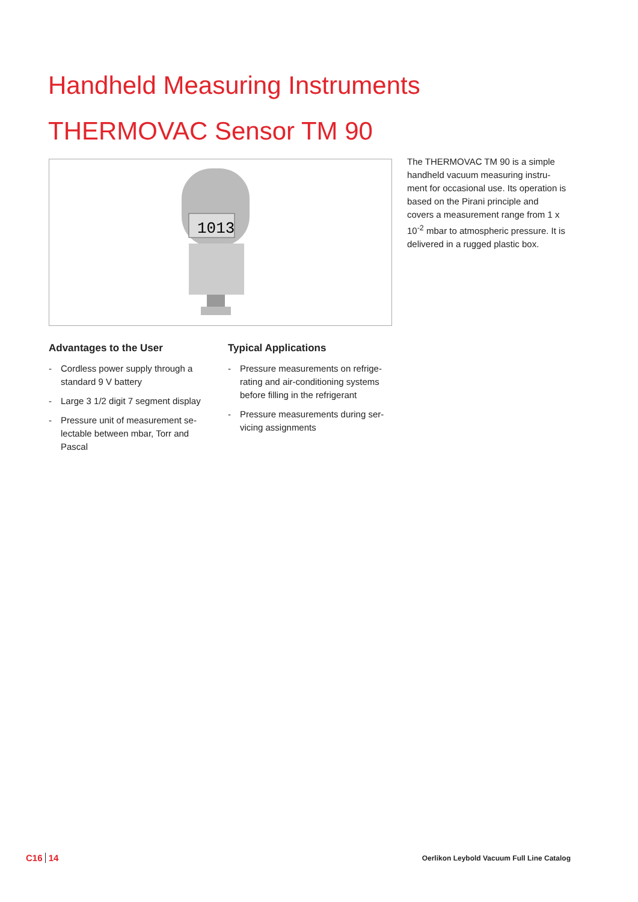Handheld Measuring Instruments
THERMOVAC Sensor TM 90
1013
The THERMOVAC TM 90 is a simple handheld vacuum measuring instru­ment for occasional use. Its operation is based on the Pirani principle and covers a measurement range from 1 x 10<sup>-2</sup> mbar to atmospheric pressu­re. It is delivered in a rugged plastic box.
Advantages to the User
- Cordless power supply through a standard 9 V battery
- Large 3 1/2 digit 7 segment display
- Pressure unit of measurement se­lectable between mbar, Torr and Pascal
Typical Applications
- Pressure measurements on refrige­rating and air-conditioning systems before filling in the refrigerant
- Pressure measurements during ser­vicing assignments
C16 14
Oerlikon Leybold Vacuum Full Line Catalog